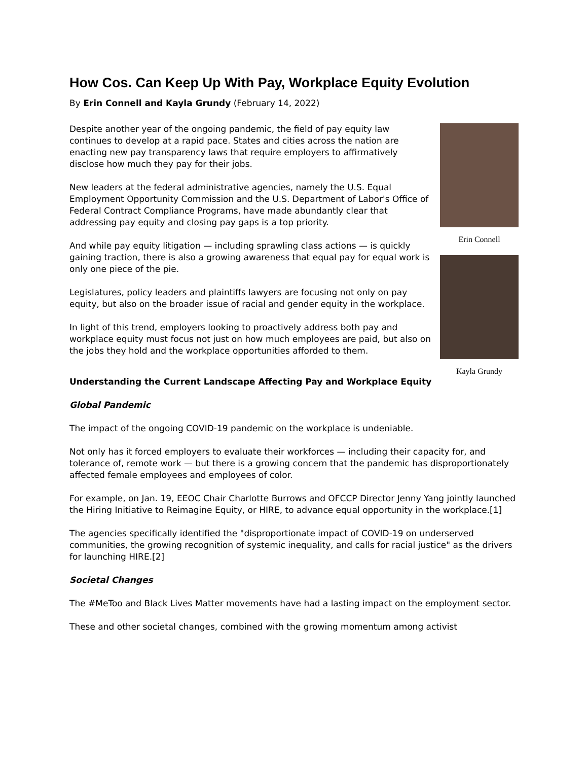How Cos. Can Keep Up With Pay, Workplace Equity Evolution
By Erin Connell and Kayla Grundy (February 14, 2022)
Despite another year of the ongoing pandemic, the field of pay equity law continues to develop at a rapid pace. States and cities across the nation are enacting new pay transparency laws that require employers to affirmatively disclose how much they pay for their jobs.
New leaders at the federal administrative agencies, namely the U.S. Equal Employment Opportunity Commission and the U.S. Department of Labor's Office of Federal Contract Compliance Programs, have made abundantly clear that addressing pay equity and closing pay gaps is a top priority.
And while pay equity litigation — including sprawling class actions — is quickly gaining traction, there is also a growing awareness that equal pay for equal work is only one piece of the pie.
Legislatures, policy leaders and plaintiffs lawyers are focusing not only on pay equity, but also on the broader issue of racial and gender equity in the workplace.
In light of this trend, employers looking to proactively address both pay and workplace equity must focus not just on how much employees are paid, but also on the jobs they hold and the workplace opportunities afforded to them.
Erin Connell
Kayla Grundy
Understanding the Current Landscape Affecting Pay and Workplace Equity
Global Pandemic
The impact of the ongoing COVID-19 pandemic on the workplace is undeniable.
Not only has it forced employers to evaluate their workforces — including their capacity for, and tolerance of, remote work — but there is a growing concern that the pandemic has disproportionately affected female employees and employees of color.
For example, on Jan. 19, EEOC Chair Charlotte Burrows and OFCCP Director Jenny Yang jointly launched the Hiring Initiative to Reimagine Equity, or HIRE, to advance equal opportunity in the workplace.[1]
The agencies specifically identified the "disproportionate impact of COVID-19 on underserved communities, the growing recognition of systemic inequality, and calls for racial justice" as the drivers for launching HIRE.[2]
Societal Changes
The #MeToo and Black Lives Matter movements have had a lasting impact on the employment sector.
These and other societal changes, combined with the growing momentum among activist